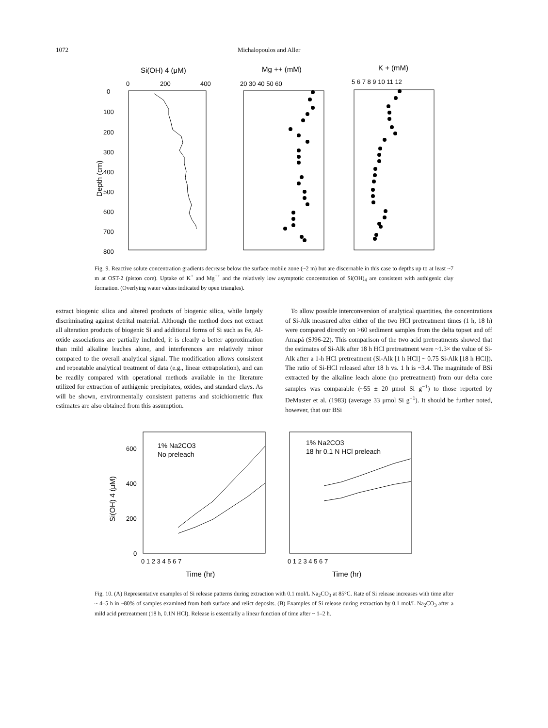1072 Michalopoulos and Aller
Si(OH) 4 (μM)
Mg ++ (mM)
K + (mM)
0
200
400
20 30 40 50 60
5 6 7 8 9 10 11 12
0
100
200
300
400
500
600
700
800
Depth (cm)
Fig. 9. Reactive solute concentration gradients decrease below the surface mobile zone (~2 m) but are discernable in this case to depths up to at least ~7 m at OST-2 (piston core). Uptake of K<sup>+</sup> and Mg<sup>++</sup> and the relatively low asymptotic concentration of Si(OH)<sub>4</sub> are consistent with authigenic clay formation. (Overlying water values indicated by open triangles).
extract biogenic silica and altered products of biogenic silica, while largely discriminating against detrital material. Although the method does not extract all alteration products of biogenic Si and additional forms of Si such as Fe, Al-oxide associations are partially included, it is clearly a better approximation than mild alkaline leaches alone, and interferences are relatively minor compared to the overall analytical signal. The modification allows consistent and repeatable analytical treatment of data (e.g., linear extrapolation), and can be readily compared with operational methods available in the literature utilized for extraction of authigenic precipitates, oxides, and standard clays. As will be shown, environmentally consistent patterns and stoichiometric flux estimates are also obtained from this assumption.
To allow possible interconversion of analytical quantities, the concentrations of Si-Alk measured after either of the two HCl pretreatment times (1 h, 18 h) were compared directly on >60 sediment samples from the delta topset and off Amapá (SJ96-22). This comparison of the two acid pretreatments showed that the estimates of Si-Alk after 18 h HCl pretreatment were ~1.3× the value of Si-Alk after a 1-h HCl pretreatment (Si-Alk [1 h HCl] ~ 0.75 Si-Alk [18 h HCl]). The ratio of Si-HCl released after 18 h vs. 1 h is ~3.4. The magnitude of BSi extracted by the alkaline leach alone (no pretreatment) from our delta core samples was comparable (~55 ± 20 μmol Si g<sup>−1</sup>) to those reported by DeMaster et al. (1983) (average 33 μmol Si g<sup>−1</sup>). It should be further noted, however, that our BSi
1% Na2CO3
No preleach
1% Na2CO3
18 hr 0.1 N HCl preleach
600
400
200
0
Si(OH) 4 (μM)
0 1 2 3 4 5 6 7
0 1 2 3 4 5 6 7
Time (hr)
Time (hr)
Fig. 10. (A) Representative examples of Si release patterns during extraction with 0.1 mol/L Na<sub>2</sub>CO<sub>3</sub> at 85°C. Rate of Si release increases with time after ~ 4–5 h in ~80% of samples examined from both surface and relict deposits. (B) Examples of Si release during extraction by 0.1 mol/L Na<sub>2</sub>CO<sub>3</sub> after a mild acid pretreatment (18 h, 0.1N HCl). Release is essentially a linear function of time after ~ 1–2 h.